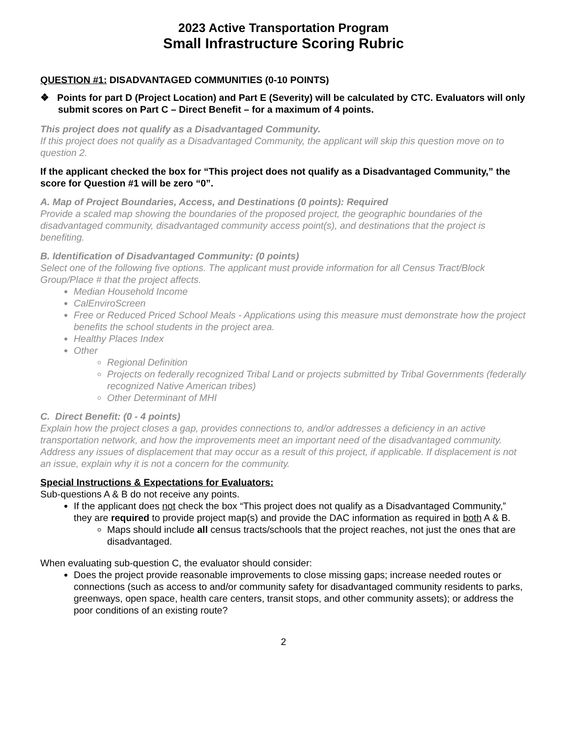2023 Active Transportation Program
Small Infrastructure Scoring Rubric
QUESTION #1: DISADVANTAGED COMMUNITIES (0-10 POINTS)
❖ Points for part D (Project Location) and Part E (Severity) will be calculated by CTC. Evaluators will only submit scores on Part C – Direct Benefit – for a maximum of 4 points.
This project does not qualify as a Disadvantaged Community.
If this project does not qualify as a Disadvantaged Community, the applicant will skip this question move on to question 2.
If the applicant checked the box for “This project does not qualify as a Disadvantaged Community,” the score for Question #1 will be zero “0”.
A. Map of Project Boundaries, Access, and Destinations (0 points): Required
Provide a scaled map showing the boundaries of the proposed project, the geographic boundaries of the disadvantaged community, disadvantaged community access point(s), and destinations that the project is benefiting.
B. Identification of Disadvantaged Community: (0 points)
Select one of the following five options. The applicant must provide information for all Census Tract/Block Group/Place # that the project affects.
Median Household Income
CalEnviroScreen
Free or Reduced Priced School Meals - Applications using this measure must demonstrate how the project benefits the school students in the project area.
Healthy Places Index
Other
Regional Definition
Projects on federally recognized Tribal Land or projects submitted by Tribal Governments (federally recognized Native American tribes)
Other Determinant of MHI
C. Direct Benefit: (0 - 4 points)
Explain how the project closes a gap, provides connections to, and/or addresses a deficiency in an active transportation network, and how the improvements meet an important need of the disadvantaged community. Address any issues of displacement that may occur as a result of this project, if applicable. If displacement is not an issue, explain why it is not a concern for the community.
Special Instructions & Expectations for Evaluators:
Sub-questions A & B do not receive any points.
If the applicant does not check the box “This project does not qualify as a Disadvantaged Community,” they are required to provide project map(s) and provide the DAC information as required in both A & B.
Maps should include all census tracts/schools that the project reaches, not just the ones that are disadvantaged.
When evaluating sub-question C, the evaluator should consider:
Does the project provide reasonable improvements to close missing gaps; increase needed routes or connections (such as access to and/or community safety for disadvantaged community residents to parks, greenways, open space, health care centers, transit stops, and other community assets); or address the poor conditions of an existing route?
2